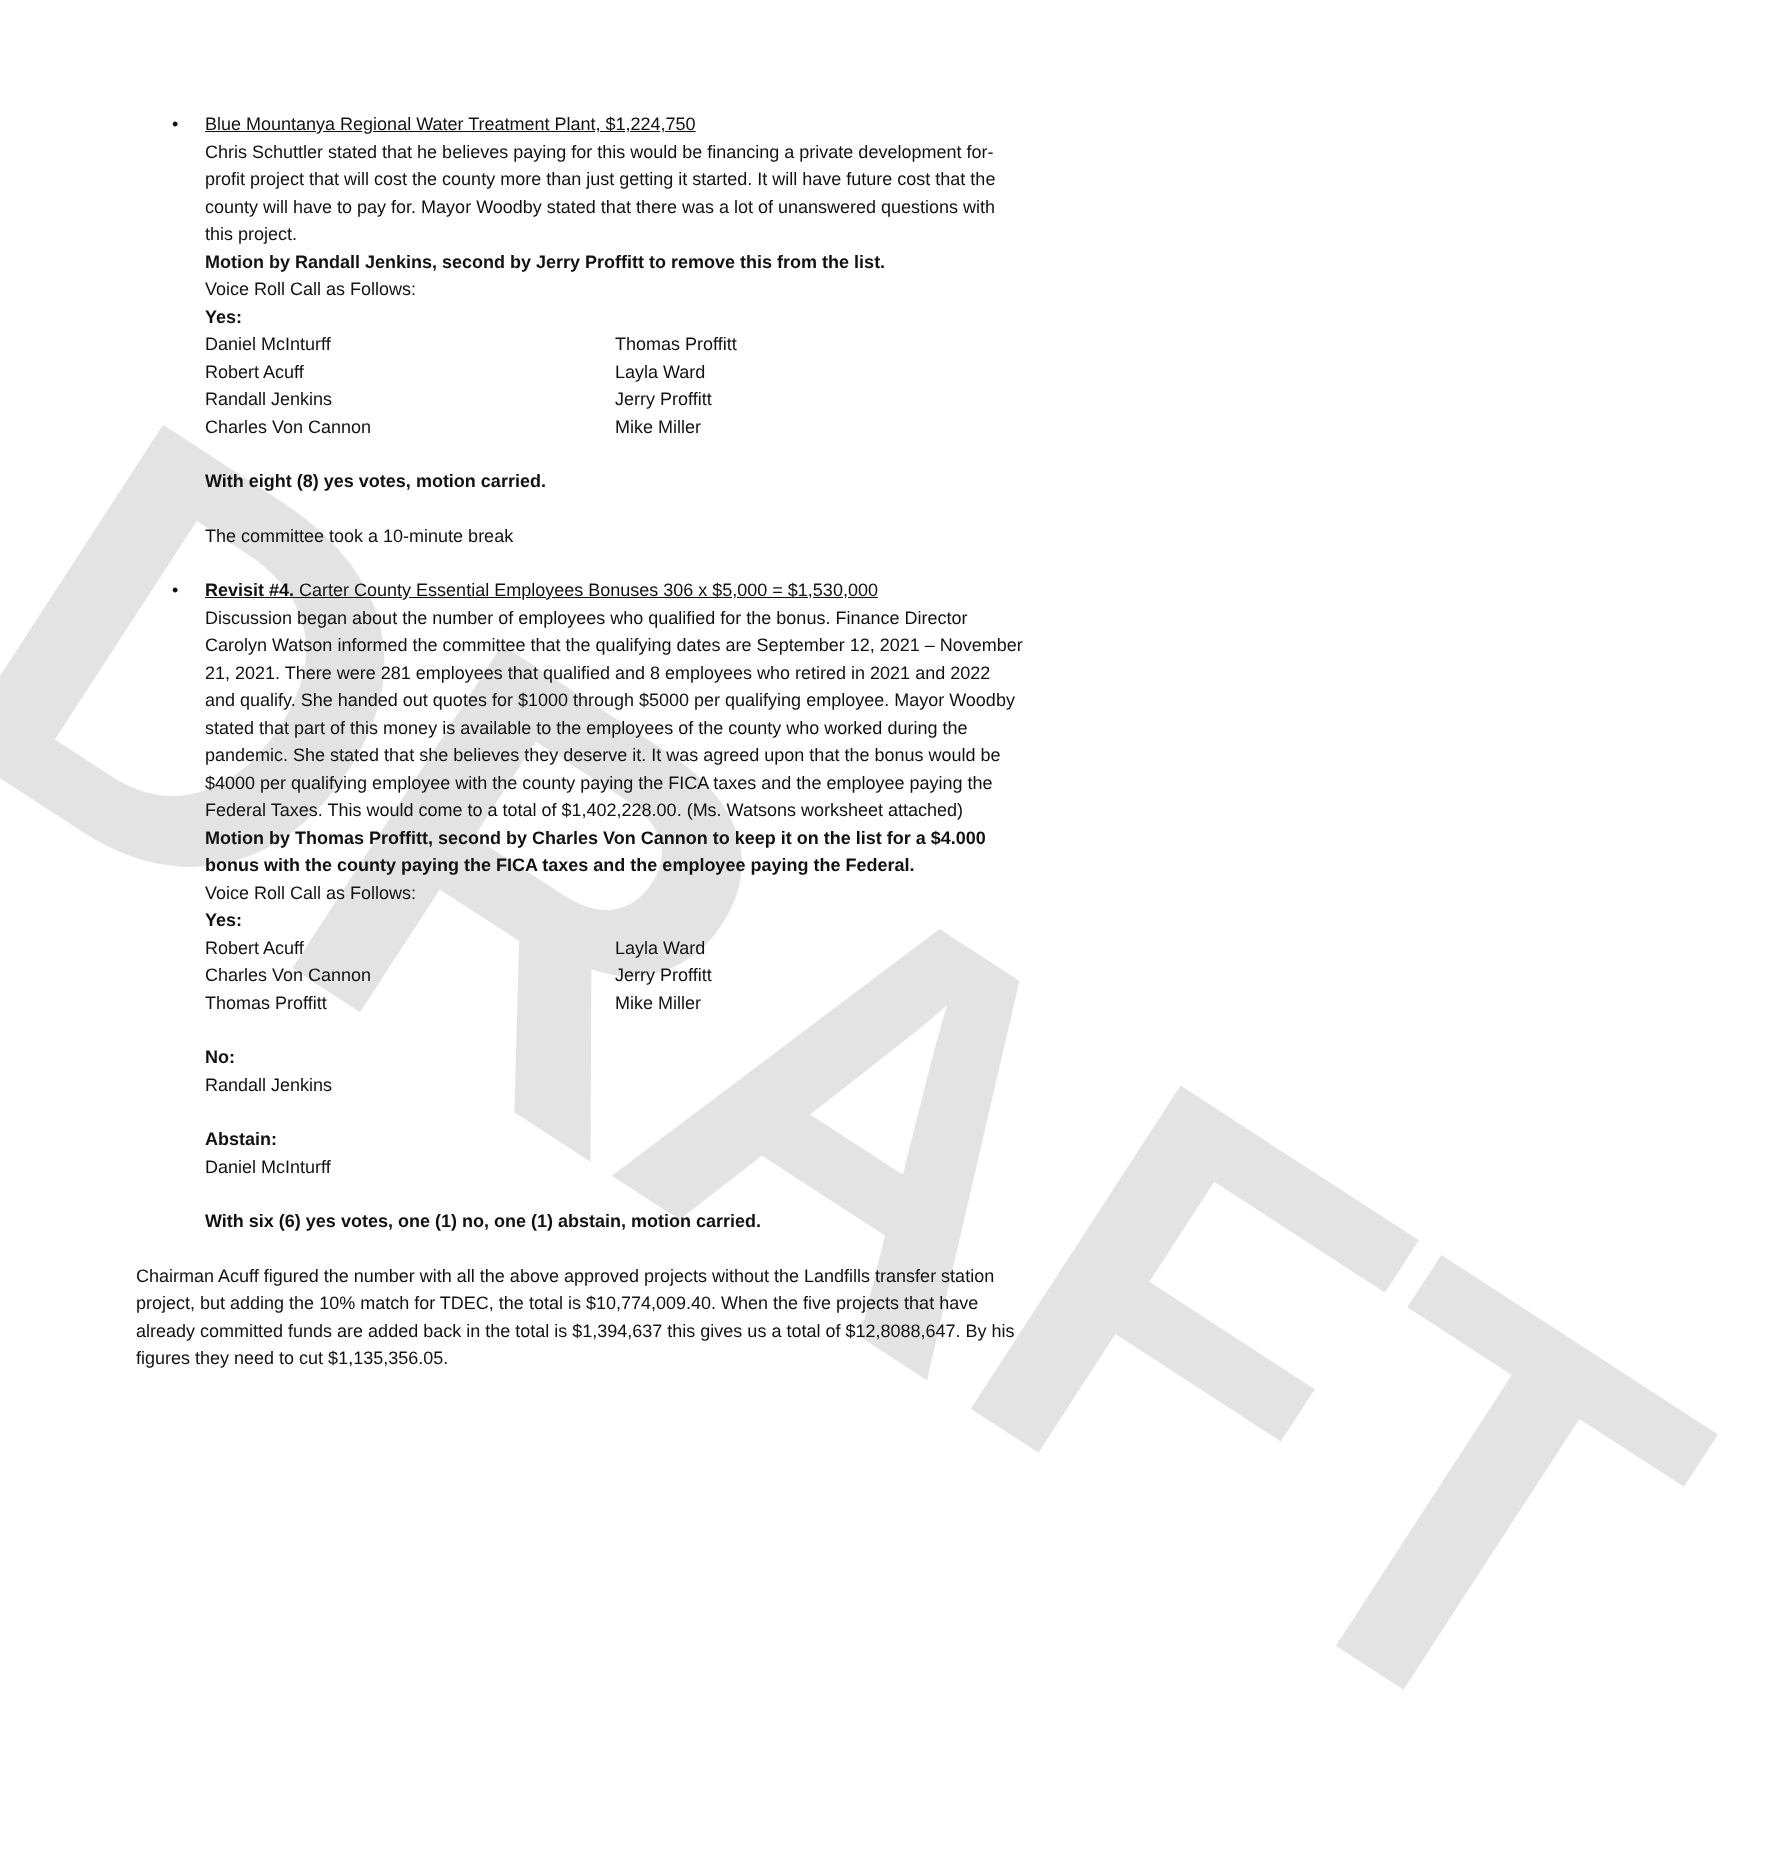DRAFT
•
Blue Mountanya Regional Water Treatment Plant, $1,224,750
Chris Schuttler stated that he believes paying for this would be financing a private development for-profit project that will cost the county more than just getting it started. It will have future cost that the county will have to pay for. Mayor Woodby stated that there was a lot of unanswered questions with this project.
Motion by Randall Jenkins, second by Jerry Proffitt to remove this from the list.
Voice Roll Call as Follows:
Yes:
Daniel McInturff
Robert Acuff
Randall Jenkins
Charles Von Cannon
Thomas Proffitt
Layla Ward
Jerry Proffitt
Mike Miller
With eight (8) yes votes, motion carried.
The committee took a 10-minute break
•
Revisit #4. Carter County Essential Employees Bonuses 306 x $5,000 = $1,530,000
Discussion began about the number of employees who qualified for the bonus. Finance Director Carolyn Watson informed the committee that the qualifying dates are September 12, 2021 – November 21, 2021. There were 281 employees that qualified and 8 employees who retired in 2021 and 2022 and qualify. She handed out quotes for $1000 through $5000 per qualifying employee. Mayor Woodby stated that part of this money is available to the employees of the county who worked during the pandemic. She stated that she believes they deserve it. It was agreed upon that the bonus would be $4000 per qualifying employee with the county paying the FICA taxes and the employee paying the Federal Taxes. This would come to a total of $1,402,228.00. (Ms. Watsons worksheet attached)
Motion by Thomas Proffitt, second by Charles Von Cannon to keep it on the list for a $4.000 bonus with the county paying the FICA taxes and the employee paying the Federal.
Voice Roll Call as Follows:
Yes:
Robert Acuff
Charles Von Cannon
Thomas Proffitt
Layla Ward
Jerry Proffitt
Mike Miller
No:
Randall Jenkins
Abstain:
Daniel McInturff
With six (6) yes votes, one (1) no, one (1) abstain, motion carried.
Chairman Acuff figured the number with all the above approved projects without the Landfills transfer station project, but adding the 10% match for TDEC, the total is $10,774,009.40. When the five projects that have already committed funds are added back in the total is $1,394,637 this gives us a total of $12,8088,647. By his figures they need to cut $1,135,356.05.